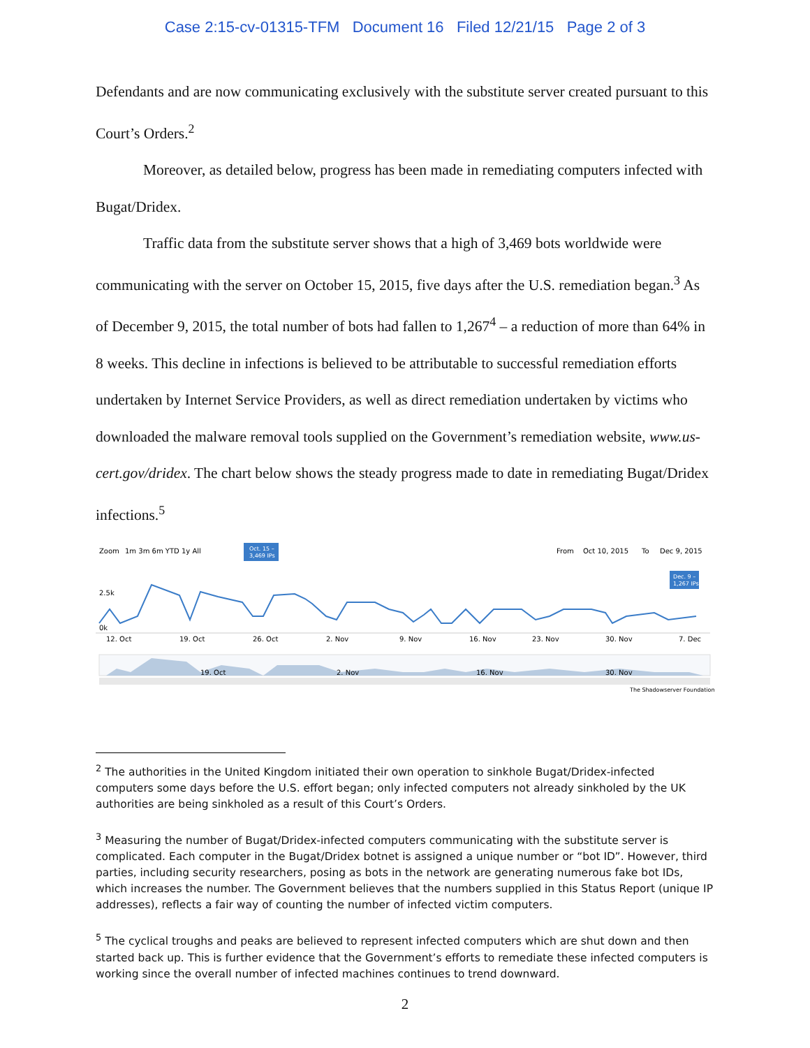Case 2:15-cv-01315-TFM Document 16 Filed 12/21/15 Page 2 of 3
Defendants and are now communicating exclusively with the substitute server created pursuant to this Court’s Orders.<sup>2</sup>
Moreover, as detailed below, progress has been made in remediating computers infected with Bugat/Dridex.
Traffic data from the substitute server shows that a high of 3,469 bots worldwide were communicating with the server on October 15, 2015, five days after the U.S. remediation began.<sup>3</sup> As of December 9, 2015, the total number of bots had fallen to 1,267<sup>4</sup> – a reduction of more than 64% in 8 weeks. This decline in infections is believed to be attributable to successful remediation efforts undertaken by Internet Service Providers, as well as direct remediation undertaken by victims who downloaded the malware removal tools supplied on the Government’s remediation website, www.us-cert.gov/dridex. The chart below shows the steady progress made to date in remediating Bugat/Dridex infections.<sup>5</sup>
Zoom
1m 3m 6m YTD 1y All
Oct. 15 –
3,469 IPs
From
Oct 10, 2015
To
Dec 9, 2015
Dec. 9 –
1,267 IPs
2.5k
0k
12. Oct
19. Oct
26. Oct
2. Nov
9. Nov
16. Nov
23. Nov
30. Nov
7. Dec
19. Oct
2. Nov
16. Nov
30. Nov
The Shadowserver Foundation
<sup>2</sup> The authorities in the United Kingdom initiated their own operation to sinkhole Bugat/Dridex-infected computers some days before the U.S. effort began; only infected computers not already sinkholed by the UK authorities are being sinkholed as a result of this Court’s Orders.
<sup>3</sup> Measuring the number of Bugat/Dridex-infected computers communicating with the substitute server is complicated. Each computer in the Bugat/Dridex botnet is assigned a unique number or “bot ID”. However, third parties, including security researchers, posing as bots in the network are generating numerous fake bot IDs, which increases the number. The Government believes that the numbers supplied in this Status Report (unique IP addresses), reflects a fair way of counting the number of infected victim computers.
<sup>5</sup> The cyclical troughs and peaks are believed to represent infected computers which are shut down and then started back up. This is further evidence that the Government’s efforts to remediate these infected computers is working since the overall number of infected machines continues to trend downward.
2